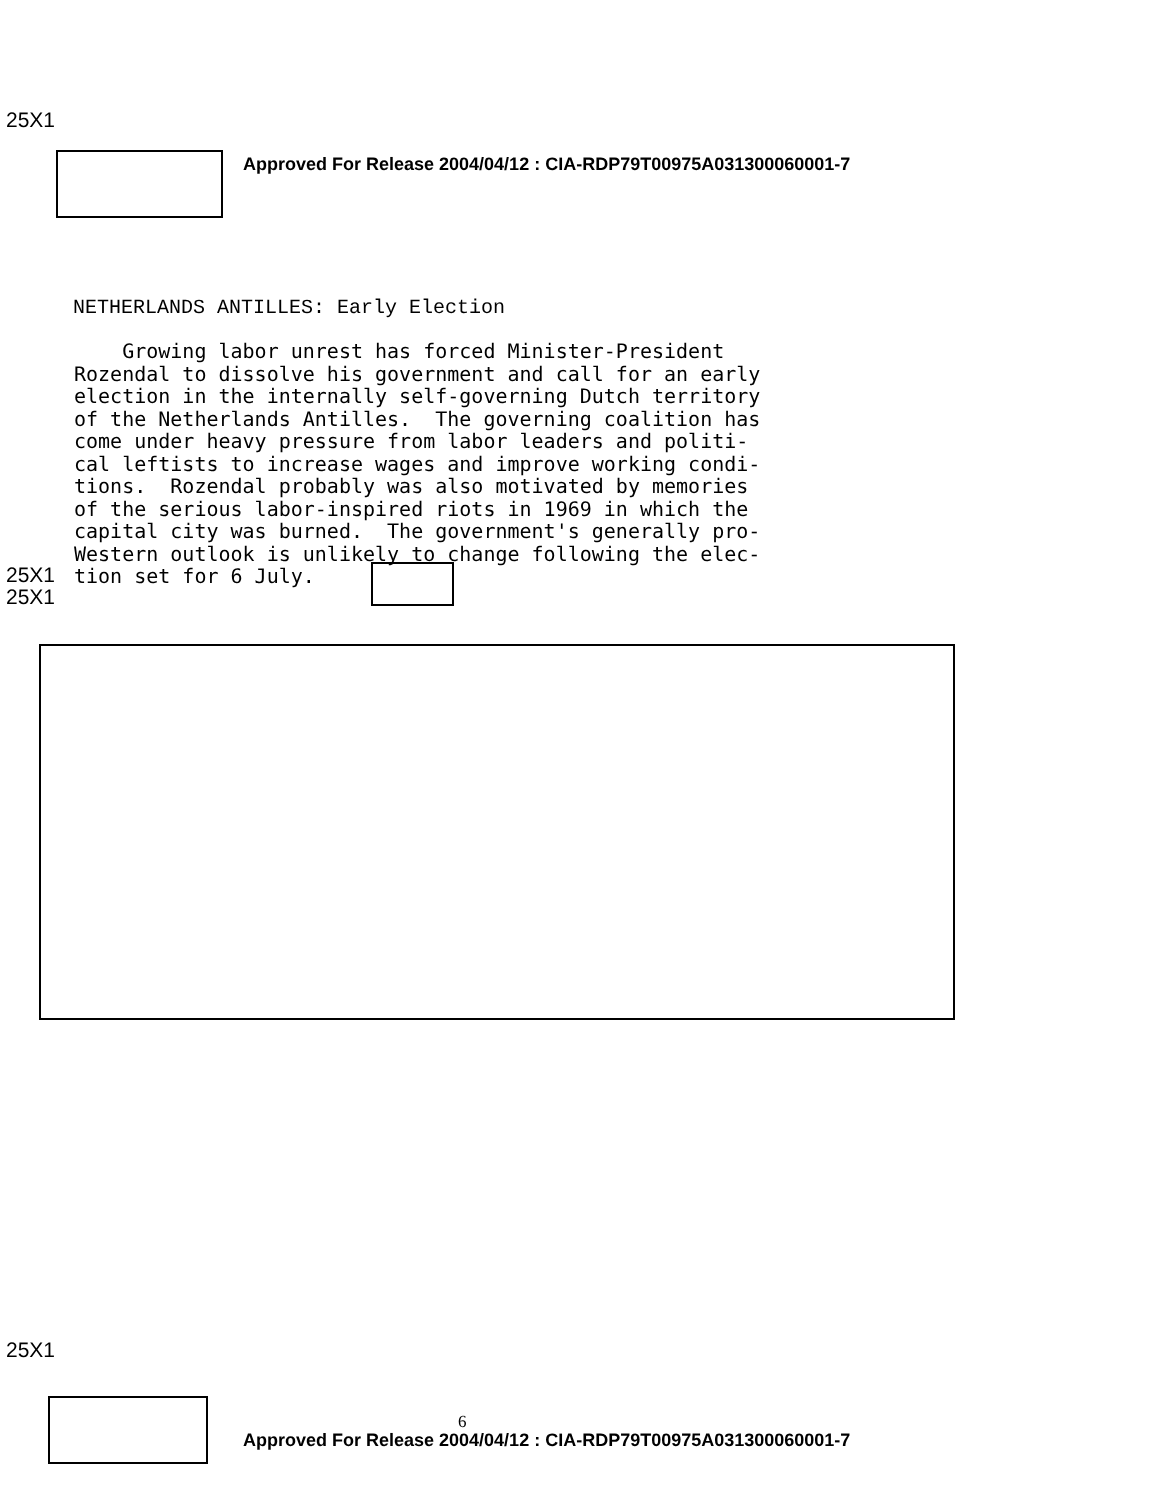25X1
Approved For Release 2004/04/12 : CIA-RDP79T00975A031300060001-7
NETHERLANDS ANTILLES: Early Election
    Growing labor unrest has forced Minister-President
Rozendal to dissolve his government and call for an early
election in the internally self-governing Dutch territory
of the Netherlands Antilles.  The governing coalition has
come under heavy pressure from labor leaders and politi-
cal leftists to increase wages and improve working condi-
tions.  Rozendal probably was also motivated by memories
of the serious labor-inspired riots in 1969 in which the
capital city was burned.  The government's generally pro-
Western outlook is unlikely to change following the elec-
tion set for 6 July.
25X1
25X1
25X1
6
Approved For Release 2004/04/12 : CIA-RDP79T00975A031300060001-7